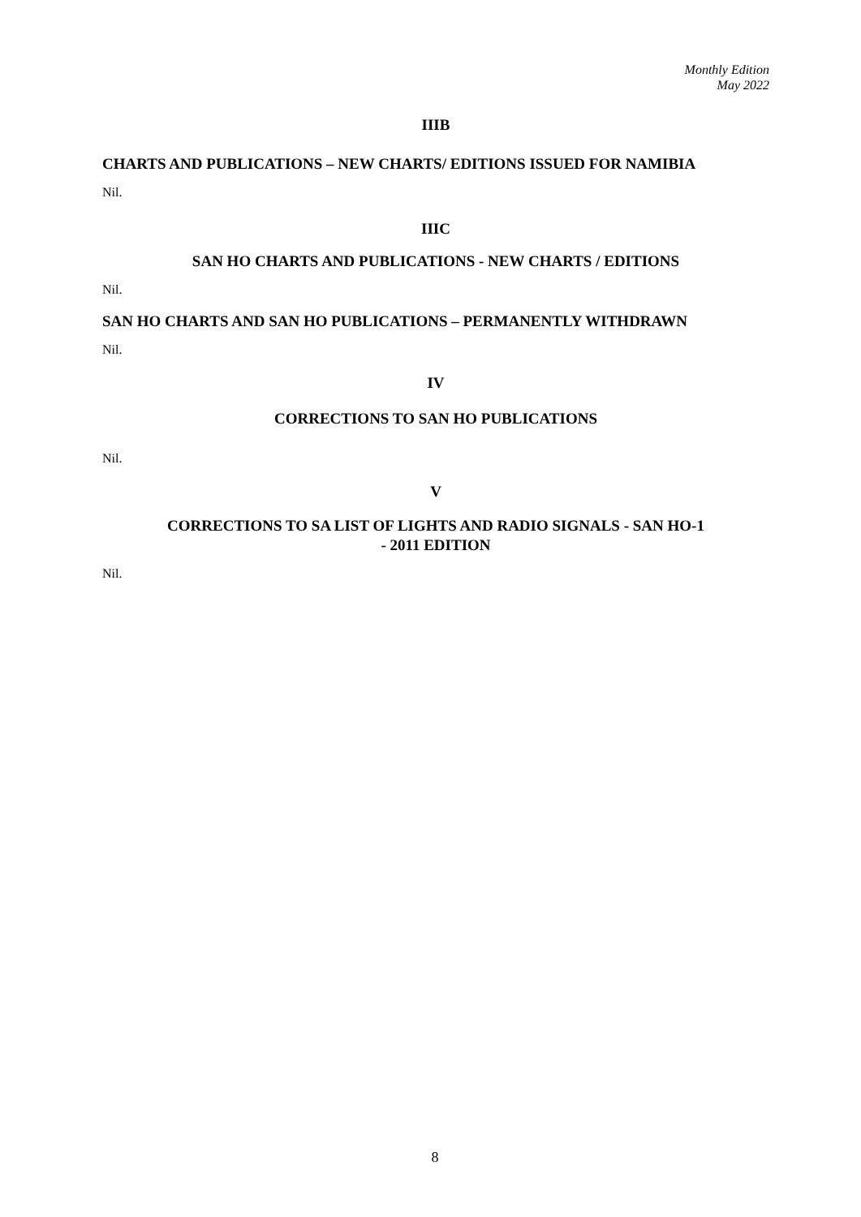Monthly Edition
May 2022
IIIB
CHARTS AND PUBLICATIONS – NEW CHARTS/ EDITIONS ISSUED FOR NAMIBIA
Nil.
IIIC
SAN HO CHARTS AND PUBLICATIONS - NEW CHARTS / EDITIONS
Nil.
SAN HO CHARTS AND SAN HO PUBLICATIONS – PERMANENTLY WITHDRAWN
Nil.
IV
CORRECTIONS TO SAN HO PUBLICATIONS
Nil.
V
CORRECTIONS TO SA LIST OF LIGHTS AND RADIO SIGNALS - SAN HO-1
- 2011 EDITION
Nil.
8